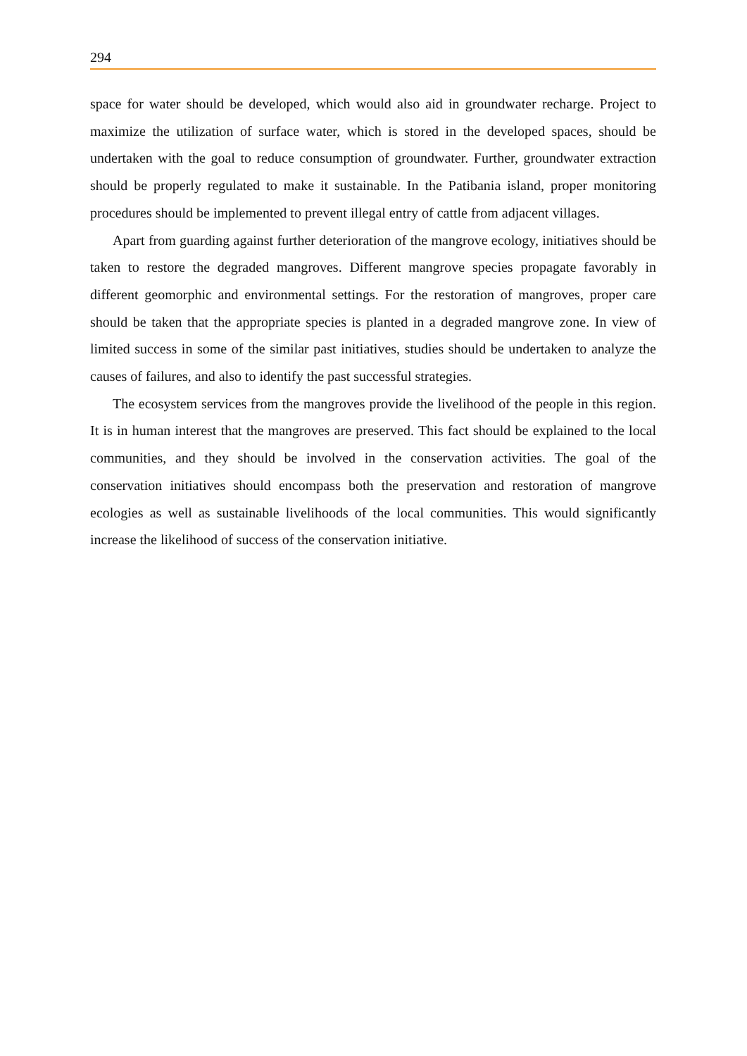294
space for water should be developed, which would also aid in groundwater recharge. Project to maximize the utilization of surface water, which is stored in the developed spaces, should be undertaken with the goal to reduce consumption of groundwater. Further, groundwater extraction should be properly regulated to make it sustainable. In the Patibania island, proper monitoring procedures should be implemented to prevent illegal entry of cattle from adjacent villages.
Apart from guarding against further deterioration of the mangrove ecology, initiatives should be taken to restore the degraded mangroves. Different mangrove species propagate favorably in different geomorphic and environmental settings. For the restoration of mangroves, proper care should be taken that the appropriate species is planted in a degraded mangrove zone. In view of limited success in some of the similar past initiatives, studies should be undertaken to analyze the causes of failures, and also to identify the past successful strategies.
The ecosystem services from the mangroves provide the livelihood of the people in this region. It is in human interest that the mangroves are preserved. This fact should be explained to the local communities, and they should be involved in the conservation activities. The goal of the conservation initiatives should encompass both the preservation and restoration of mangrove ecologies as well as sustainable livelihoods of the local communities. This would significantly increase the likelihood of success of the conservation initiative.